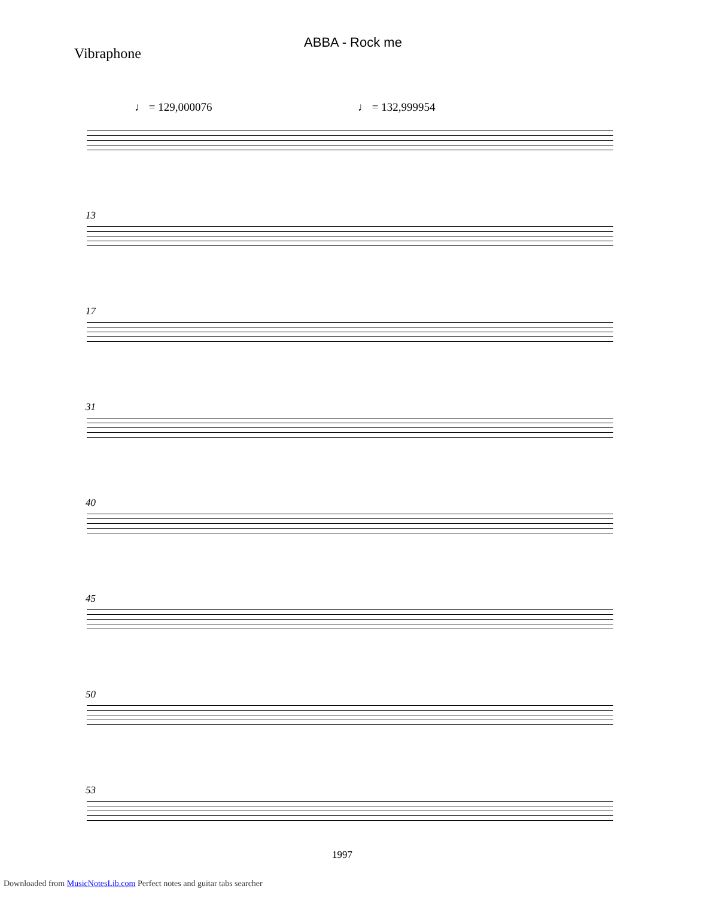ABBA - Rock me
Vibraphone
♩ = 129,000076 ♩ = 132,999954
13
17
31
40
45
50
53
1997
Downloaded from MusicNotesLib.com Perfect notes and guitar tabs searcher